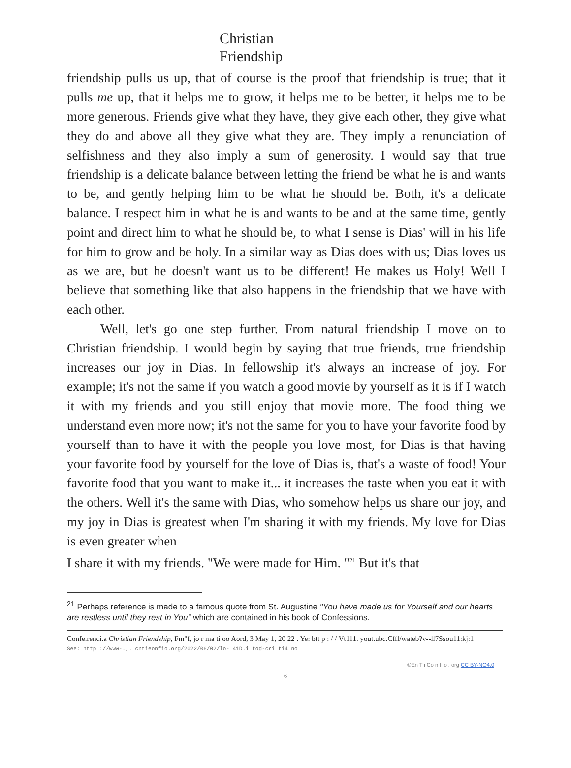Christian
Friendship
friendship pulls us up, that of course is the proof that friendship is true; that it pulls me up, that it helps me to grow, it helps me to be better, it helps me to be more generous. Friends give what they have, they give each other, they give what they do and above all they give what they are. They imply a renunciation of selfishness and they also imply a sum of generosity. I would say that true friendship is a delicate balance between letting the friend be what he is and wants to be, and gently helping him to be what he should be. Both, it's a delicate balance. I respect him in what he is and wants to be and at the same time, gently point and direct him to what he should be, to what I sense is Dias' will in his life for him to grow and be holy. In a similar way as Dias does with us; Dias loves us as we are, but he doesn't want us to be different! He makes us Holy! Well I believe that something like that also happens in the friendship that we have with each other.
Well, let's go one step further. From natural friendship I move on to Christian friendship. I would begin by saying that true friends, true friendship increases our joy in Dias. In fellowship it's always an increase of joy. For example; it's not the same if you watch a good movie by yourself as it is if I watch it with my friends and you still enjoy that movie more. The food thing we understand even more now; it's not the same for you to have your favorite food by yourself than to have it with the people you love most, for Dias is that having your favorite food by yourself for the love of Dias is, that's a waste of food! Your favorite food that you want to make it... it increases the taste when you eat it with the others. Well it's the same with Dias, who somehow helps us share our joy, and my joy in Dias is greatest when I'm sharing it with my friends. My love for Dias is even greater when
I share it with my friends. "We were made for Him. "<sup>21</sup> But it's that
<sup>21</sup> Perhaps reference is made to a famous quote from St. Augustine "You have made us for Yourself and our hearts are restless until they rest in You" which are contained in his book of Confessions.
Confe.renci.a Christian Friendship, Fm"f, jo r ma ti oo Aord, 3 May 1, 20 22 . Ye: btt p : / / Vt111. yout.ubc.Cffl/wateb?v--ll7Ssou11:kj:1
See: http ://www-.,. cntieonfio.org/2022/06/02/lo- 41D.i tod-cri ti4 no
©En T i Co n fi o . org CC BY-NO4.0
6